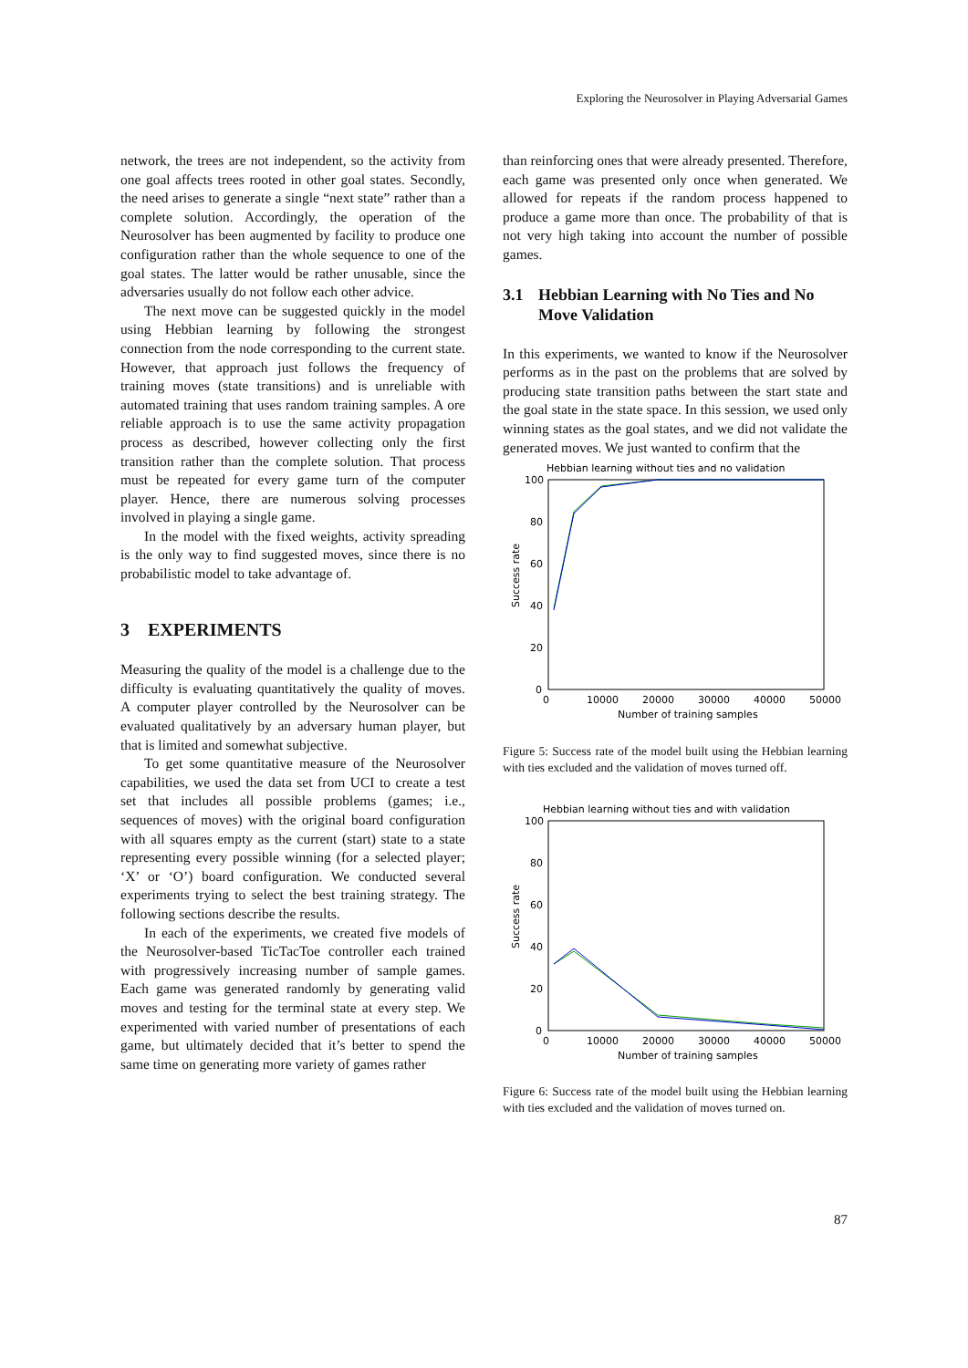Exploring the Neurosolver in Playing Adversarial Games
network, the trees are not independent, so the activity from one goal affects trees rooted in other goal states. Secondly, the need arises to generate a single “next state” rather than a complete solution. Accordingly, the operation of the Neurosolver has been augmented by facility to produce one configuration rather than the whole sequence to one of the goal states. The latter would be rather unusable, since the adversaries usually do not follow each other advice.
The next move can be suggested quickly in the model using Hebbian learning by following the strongest connection from the node corresponding to the current state. However, that approach just follows the frequency of training moves (state transitions) and is unreliable with automated training that uses random training samples. A ore reliable approach is to use the same activity propagation process as described, however collecting only the first transition rather than the complete solution. That process must be repeated for every game turn of the computer player. Hence, there are numerous solving processes involved in playing a single game.
In the model with the fixed weights, activity spreading is the only way to find suggested moves, since there is no probabilistic model to take advantage of.
3 EXPERIMENTS
Measuring the quality of the model is a challenge due to the difficulty is evaluating quantitatively the quality of moves. A computer player controlled by the Neurosolver can be evaluated qualitatively by an adversary human player, but that is limited and somewhat subjective.
To get some quantitative measure of the Neurosolver capabilities, we used the data set from UCI to create a test set that includes all possible problems (games; i.e., sequences of moves) with the original board configuration with all squares empty as the current (start) state to a state representing every possible winning (for a selected player; ‘X’ or ‘O’) board configuration. We conducted several experiments trying to select the best training strategy. The following sections describe the results.
In each of the experiments, we created five models of the Neurosolver-based TicTacToe controller each trained with progressively increasing number of sample games. Each game was generated randomly by generating valid moves and testing for the terminal state at every step. We experimented with varied number of presentations of each game, but ultimately decided that it’s better to spend the same time on generating more variety of games rather
than reinforcing ones that were already presented. Therefore, each game was presented only once when generated. We allowed for repeats if the random process happened to produce a game more than once. The probability of that is not very high taking into account the number of possible games.
3.1 Hebbian Learning with No Ties and No Move Validation
In this experiments, we wanted to know if the Neurosolver performs as in the past on the problems that are solved by producing state transition paths between the start state and the goal state in the state space. In this session, we used only winning states as the goal states, and we did not validate the generated moves. We just wanted to confirm that the
Hebbian learning without ties and no validation
100
80
60
40
20
0
0
10000
20000
30000
40000
50000
Number of training samples
Success rate
Figure 5: Success rate of the model built using the Hebbian learning with ties excluded and the validation of moves turned off.
Hebbian learning without ties and with validation
100
80
60
40
20
0
0
10000
20000
30000
40000
50000
Number of training samples
Success rate
Figure 6: Success rate of the model built using the Hebbian learning with ties excluded and the validation of moves turned on.
87